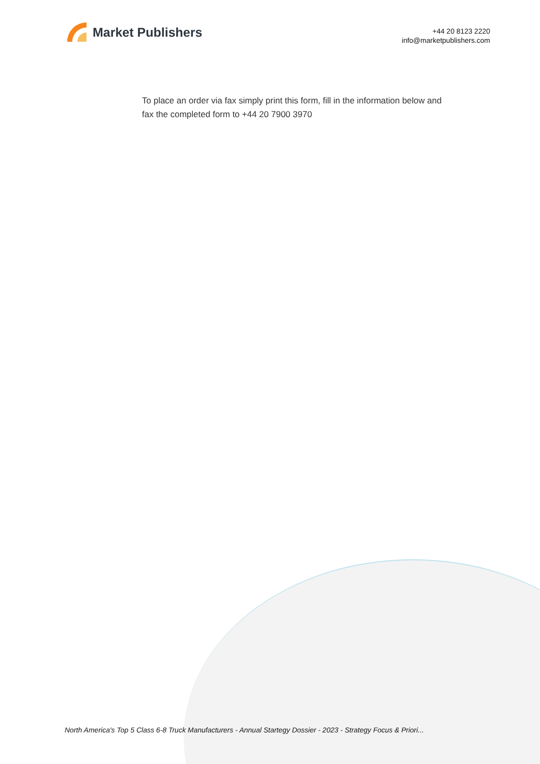Market Publishers
+44 20 8123 2220
info@marketpublishers.com
To place an order via fax simply print this form, fill in the information below and fax the completed form to +44 20 7900 3970
North America's Top 5 Class 6-8 Truck Manufacturers - Annual Startegy Dossier - 2023 - Strategy Focus & Priori...